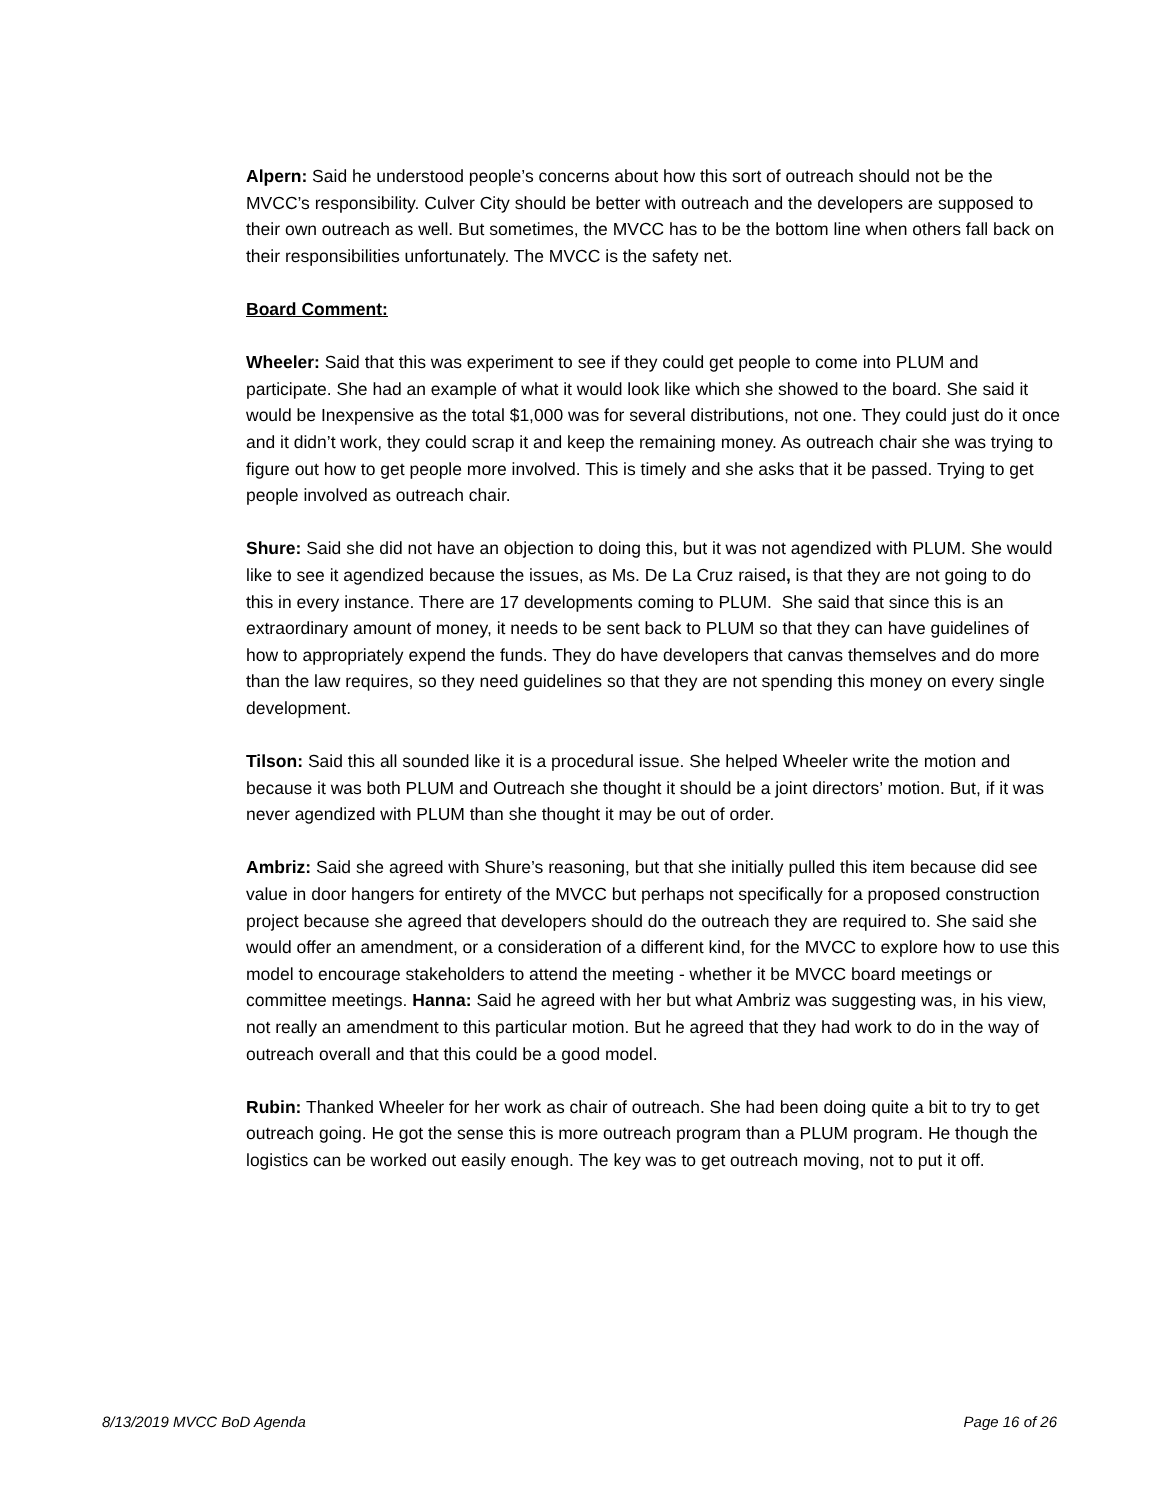Alpern: Said he understood people’s concerns about how this sort of outreach should not be the MVCC’s responsibility. Culver City should be better with outreach and the developers are supposed to their own outreach as well. But sometimes, the MVCC has to be the bottom line when others fall back on their responsibilities unfortunately. The MVCC is the safety net.
Board Comment:
Wheeler: Said that this was experiment to see if they could get people to come into PLUM and participate. She had an example of what it would look like which she showed to the board. She said it would be Inexpensive as the total $1,000 was for several distributions, not one. They could just do it once and it didn’t work, they could scrap it and keep the remaining money. As outreach chair she was trying to figure out how to get people more involved. This is timely and she asks that it be passed. Trying to get people involved as outreach chair.
Shure: Said she did not have an objection to doing this, but it was not agendized with PLUM. She would like to see it agendized because the issues, as Ms. De La Cruz raised, is that they are not going to do this in every instance. There are 17 developments coming to PLUM. She said that since this is an extraordinary amount of money, it needs to be sent back to PLUM so that they can have guidelines of how to appropriately expend the funds. They do have developers that canvas themselves and do more than the law requires, so they need guidelines so that they are not spending this money on every single development.
Tilson: Said this all sounded like it is a procedural issue. She helped Wheeler write the motion and because it was both PLUM and Outreach she thought it should be a joint directors’ motion. But, if it was never agendized with PLUM than she thought it may be out of order.
Ambriz: Said she agreed with Shure’s reasoning, but that she initially pulled this item because did see value in door hangers for entirety of the MVCC but perhaps not specifically for a proposed construction project because she agreed that developers should do the outreach they are required to. She said she would offer an amendment, or a consideration of a different kind, for the MVCC to explore how to use this model to encourage stakeholders to attend the meeting - whether it be MVCC board meetings or committee meetings. Hanna: Said he agreed with her but what Ambriz was suggesting was, in his view, not really an amendment to this particular motion. But he agreed that they had work to do in the way of outreach overall and that this could be a good model.
Rubin: Thanked Wheeler for her work as chair of outreach. She had been doing quite a bit to try to get outreach going. He got the sense this is more outreach program than a PLUM program. He though the logistics can be worked out easily enough. The key was to get outreach moving, not to put it off.
8/13/2019 MVCC BoD Agenda Page 16 of 26